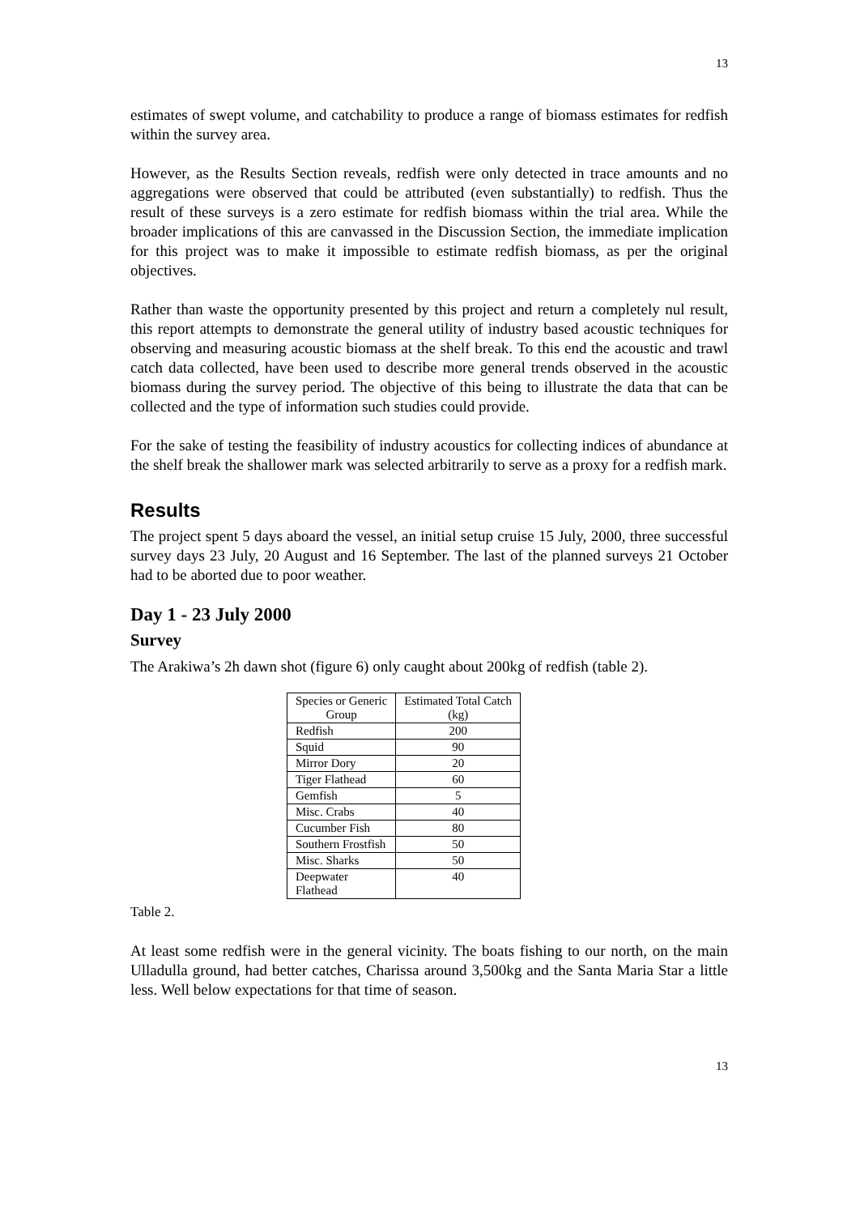13
estimates of swept volume, and catchability to produce a range of biomass estimates for redfish within the survey area.
However, as the Results Section reveals, redfish were only detected in trace amounts and no aggregations were observed that could be attributed (even substantially) to redfish. Thus the result of these surveys is a zero estimate for redfish biomass within the trial area. While the broader implications of this are canvassed in the Discussion Section, the immediate implication for this project was to make it impossible to estimate redfish biomass, as per the original objectives.
Rather than waste the opportunity presented by this project and return a completely nul result, this report attempts to demonstrate the general utility of industry based acoustic techniques for observing and measuring acoustic biomass at the shelf break. To this end the acoustic and trawl catch data collected, have been used to describe more general trends observed in the acoustic biomass during the survey period. The objective of this being to illustrate the data that can be collected and the type of information such studies could provide.
For the sake of testing the feasibility of industry acoustics for collecting indices of abundance at the shelf break the shallower mark was selected arbitrarily to serve as a proxy for a redfish mark.
Results
The project spent 5 days aboard the vessel, an initial setup cruise 15 July, 2000, three successful survey days 23 July, 20 August and 16 September. The last of the planned surveys 21 October had to be aborted due to poor weather.
Day 1 - 23 July 2000
Survey
The Arakiwa’s 2h dawn shot (figure 6) only caught about 200kg of redfish (table 2).
| Species or Generic Group | Estimated Total Catch (kg) |
| --- | --- |
| Redfish | 200 |
| Squid | 90 |
| Mirror Dory | 20 |
| Tiger Flathead | 60 |
| Gemfish | 5 |
| Misc. Crabs | 40 |
| Cucumber Fish | 80 |
| Southern Frostfish | 50 |
| Misc. Sharks | 50 |
| Deepwater Flathead | 40 |
Table 2.
At least some redfish were in the general vicinity. The boats fishing to our north, on the main Ulladulla ground, had better catches, Charissa around 3,500kg and the Santa Maria Star a little less. Well below expectations for that time of season.
13